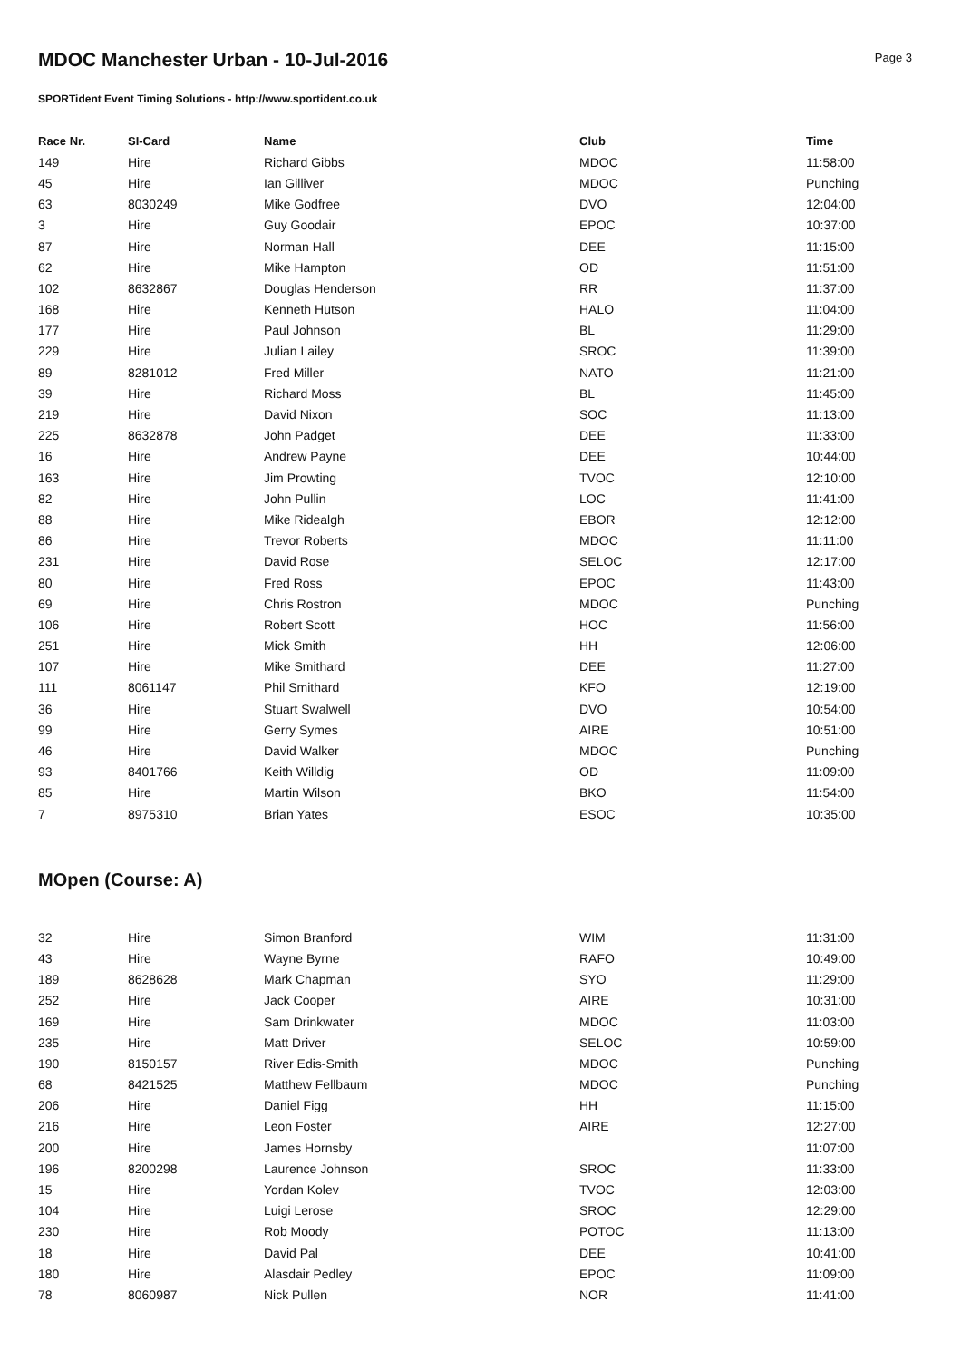Page 3
MDOC Manchester Urban - 10-Jul-2016
SPORTident Event Timing Solutions - http://www.sportident.co.uk
| Race Nr. | SI-Card | Name | Club | Time |
| --- | --- | --- | --- | --- |
| 149 | Hire | Richard Gibbs | MDOC | 11:58:00 |
| 45 | Hire | Ian Gilliver | MDOC | Punching |
| 63 | 8030249 | Mike Godfree | DVO | 12:04:00 |
| 3 | Hire | Guy Goodair | EPOC | 10:37:00 |
| 87 | Hire | Norman Hall | DEE | 11:15:00 |
| 62 | Hire | Mike Hampton | OD | 11:51:00 |
| 102 | 8632867 | Douglas Henderson | RR | 11:37:00 |
| 168 | Hire | Kenneth Hutson | HALO | 11:04:00 |
| 177 | Hire | Paul Johnson | BL | 11:29:00 |
| 229 | Hire | Julian Lailey | SROC | 11:39:00 |
| 89 | 8281012 | Fred Miller | NATO | 11:21:00 |
| 39 | Hire | Richard Moss | BL | 11:45:00 |
| 219 | Hire | David Nixon | SOC | 11:13:00 |
| 225 | 8632878 | John Padget | DEE | 11:33:00 |
| 16 | Hire | Andrew Payne | DEE | 10:44:00 |
| 163 | Hire | Jim Prowting | TVOC | 12:10:00 |
| 82 | Hire | John Pullin | LOC | 11:41:00 |
| 88 | Hire | Mike Ridealgh | EBOR | 12:12:00 |
| 86 | Hire | Trevor Roberts | MDOC | 11:11:00 |
| 231 | Hire | David Rose | SELOC | 12:17:00 |
| 80 | Hire | Fred Ross | EPOC | 11:43:00 |
| 69 | Hire | Chris Rostron | MDOC | Punching |
| 106 | Hire | Robert Scott | HOC | 11:56:00 |
| 251 | Hire | Mick Smith | HH | 12:06:00 |
| 107 | Hire | Mike Smithard | DEE | 11:27:00 |
| 111 | 8061147 | Phil Smithard | KFO | 12:19:00 |
| 36 | Hire | Stuart Swalwell | DVO | 10:54:00 |
| 99 | Hire | Gerry Symes | AIRE | 10:51:00 |
| 46 | Hire | David Walker | MDOC | Punching |
| 93 | 8401766 | Keith Willdig | OD | 11:09:00 |
| 85 | Hire | Martin Wilson | BKO | 11:54:00 |
| 7 | 8975310 | Brian Yates | ESOC | 10:35:00 |
MOpen (Course: A)
| 32 | Hire | Simon Branford | WIM | 11:31:00 |
| 43 | Hire | Wayne Byrne | RAFO | 10:49:00 |
| 189 | 8628628 | Mark Chapman | SYO | 11:29:00 |
| 252 | Hire | Jack Cooper | AIRE | 10:31:00 |
| 169 | Hire | Sam Drinkwater | MDOC | 11:03:00 |
| 235 | Hire | Matt Driver | SELOC | 10:59:00 |
| 190 | 8150157 | River Edis-Smith | MDOC | Punching |
| 68 | 8421525 | Matthew Fellbaum | MDOC | Punching |
| 206 | Hire | Daniel Figg | HH | 11:15:00 |
| 216 | Hire | Leon Foster | AIRE | 12:27:00 |
| 200 | Hire | James Hornsby | | 11:07:00 |
| 196 | 8200298 | Laurence Johnson | SROC | 11:33:00 |
| 15 | Hire | Yordan Kolev | TVOC | 12:03:00 |
| 104 | Hire | Luigi Lerose | SROC | 12:29:00 |
| 230 | Hire | Rob Moody | POTOC | 11:13:00 |
| 18 | Hire | David Pal | DEE | 10:41:00 |
| 180 | Hire | Alasdair Pedley | EPOC | 11:09:00 |
| 78 | 8060987 | Nick Pullen | NOR | 11:41:00 |